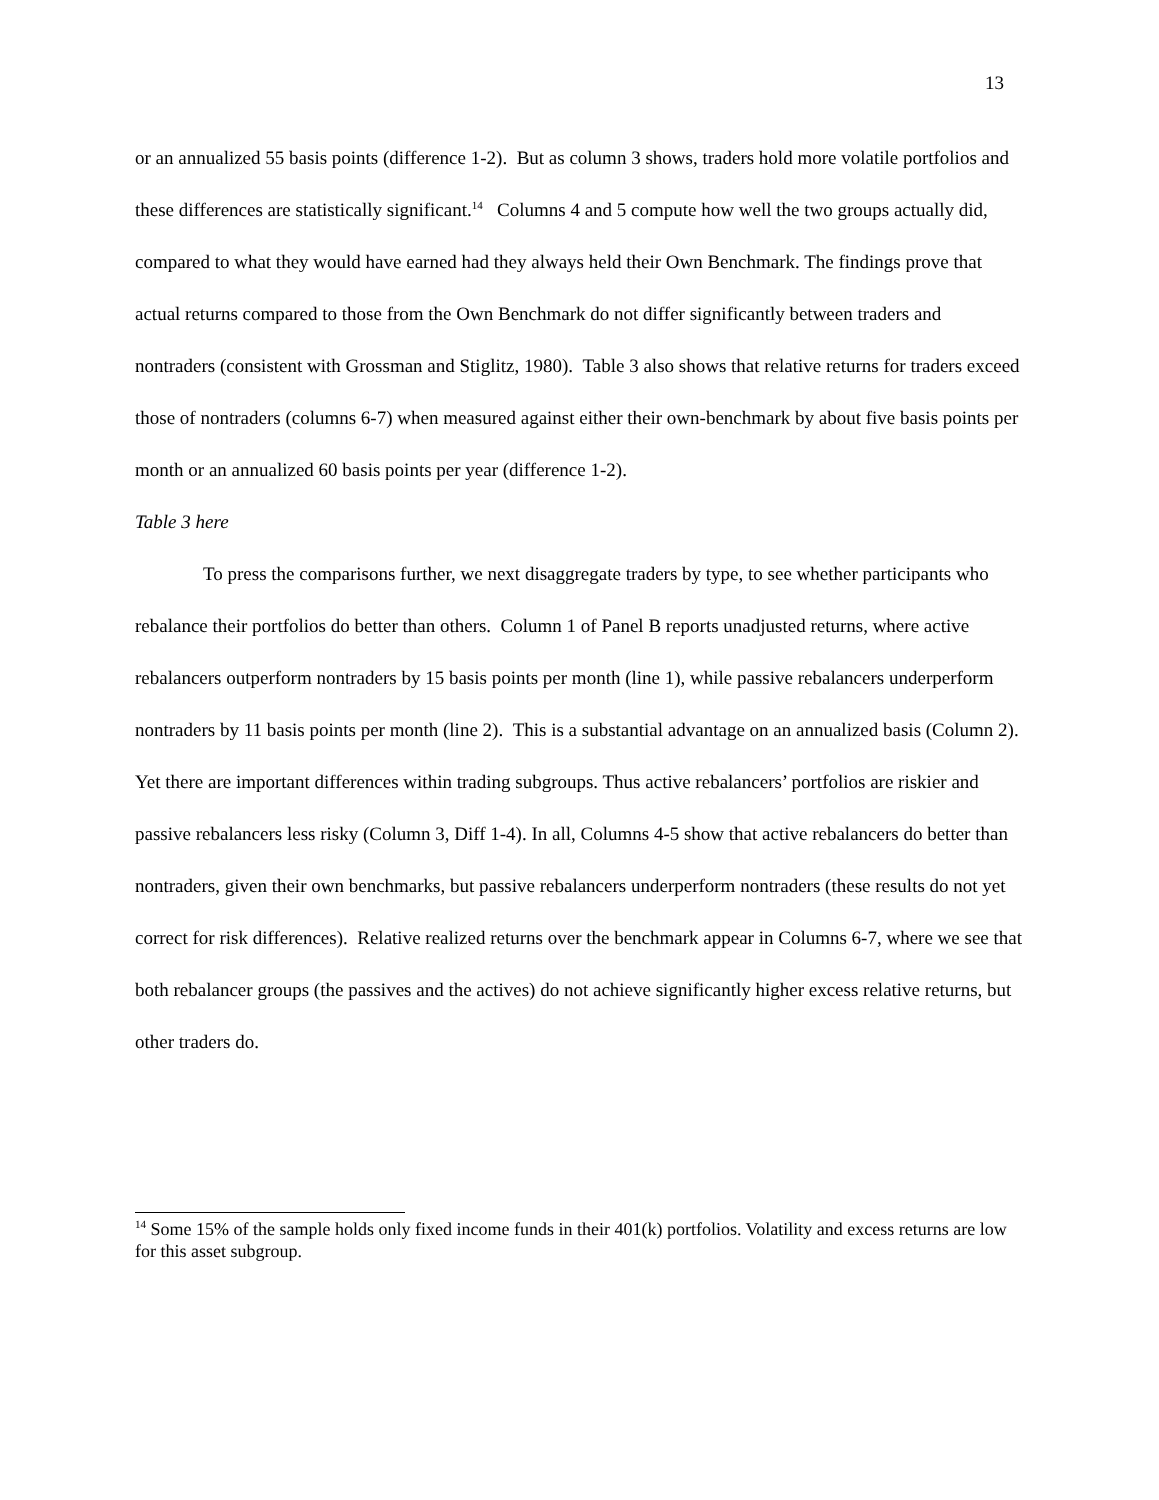13
or an annualized 55 basis points (difference 1-2). But as column 3 shows, traders hold more volatile portfolios and these differences are statistically significant.<sup>14</sup> Columns 4 and 5 compute how well the two groups actually did, compared to what they would have earned had they always held their Own Benchmark. The findings prove that actual returns compared to those from the Own Benchmark do not differ significantly between traders and nontraders (consistent with Grossman and Stiglitz, 1980). Table 3 also shows that relative returns for traders exceed those of nontraders (columns 6-7) when measured against either their own-benchmark by about five basis points per month or an annualized 60 basis points per year (difference 1-2).
Table 3 here
To press the comparisons further, we next disaggregate traders by type, to see whether participants who rebalance their portfolios do better than others. Column 1 of Panel B reports unadjusted returns, where active rebalancers outperform nontraders by 15 basis points per month (line 1), while passive rebalancers underperform nontraders by 11 basis points per month (line 2). This is a substantial advantage on an annualized basis (Column 2). Yet there are important differences within trading subgroups. Thus active rebalancers’ portfolios are riskier and passive rebalancers less risky (Column 3, Diff 1-4). In all, Columns 4-5 show that active rebalancers do better than nontraders, given their own benchmarks, but passive rebalancers underperform nontraders (these results do not yet correct for risk differences). Relative realized returns over the benchmark appear in Columns 6-7, where we see that both rebalancer groups (the passives and the actives) do not achieve significantly higher excess relative returns, but other traders do.
<sup>14</sup> Some 15% of the sample holds only fixed income funds in their 401(k) portfolios. Volatility and excess returns are low for this asset subgroup.